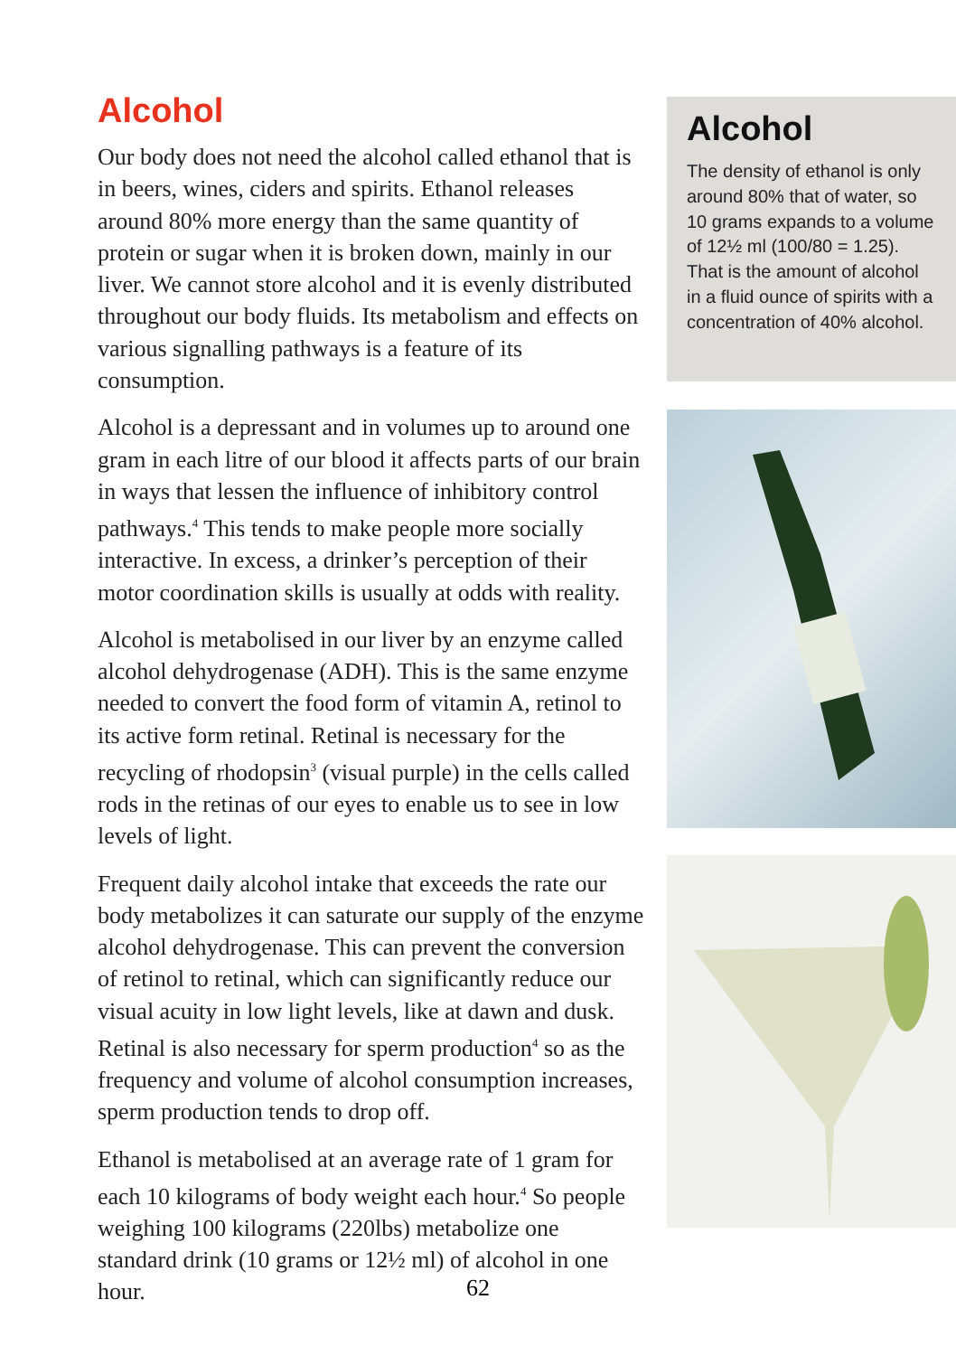Alcohol
Our body does not need the alcohol called ethanol that is in beers, wines, ciders and spirits. Ethanol releases around 80% more energy than the same quantity of protein or sugar when it is broken down, mainly in our liver. We cannot store alcohol and it is evenly distributed throughout our body fluids. Its metabolism and effects on various signalling pathways is a feature of its consumption.
Alcohol is a depressant and in volumes up to around one gram in each litre of our blood it affects parts of our brain in ways that lessen the influence of inhibitory control pathways.<sup>4</sup> This tends to make people more socially interactive. In excess, a drinker’s perception of their motor coordination skills is usually at odds with reality.
Alcohol is metabolised in our liver by an enzyme called alcohol dehydrogenase (ADH). This is the same enzyme needed to convert the food form of vitamin A, retinol to its active form retinal. Retinal is necessary for the recycling of rhodopsin<sup>3</sup> (visual purple) in the cells called rods in the retinas of our eyes to enable us to see in low levels of light.
Frequent daily alcohol intake that exceeds the rate our body metabolizes it can saturate our supply of the enzyme alcohol dehydrogenase. This can prevent the conversion of retinol to retinal, which can significantly reduce our visual acuity in low light levels, like at dawn and dusk. Retinal is also necessary for sperm production<sup>4</sup> so as the frequency and volume of alcohol consumption increases, sperm production tends to drop off.
Ethanol is metabolised at an average rate of 1 gram for each 10 kilograms of body weight each hour.<sup>4</sup> So people weighing 100 kilograms (220lbs) metabolize one standard drink (10 grams or 12½ ml) of alcohol in one hour.
Alcohol
The density of ethanol is only around 80% that of water, so 10 grams expands to a volume of 12½ ml (100/80 = 1.25). That is the amount of alcohol in a fluid ounce of spirits with a concentration of 40% alcohol.
62